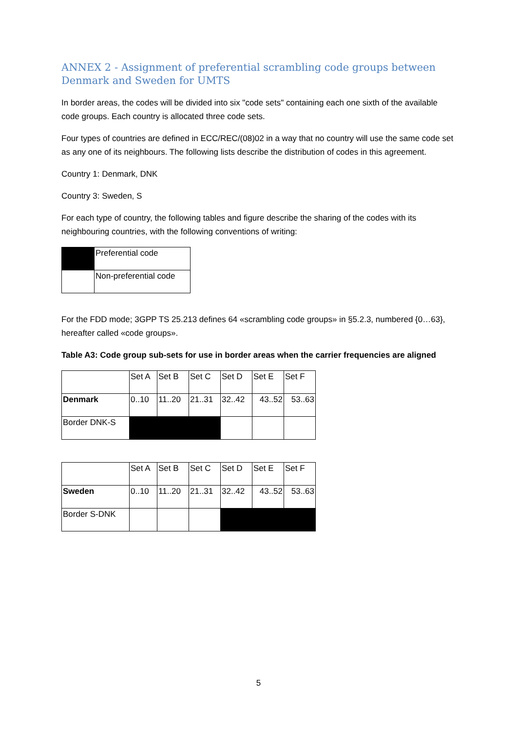ANNEX 2 - Assignment of preferential scrambling code groups between Denmark and Sweden for UMTS
In border areas, the codes will be divided into six "code sets" containing each one sixth of the available code groups. Each country is allocated three code sets.
Four types of countries are defined in ECC/REC/(08)02 in a way that no country will use the same code set as any one of its neighbours. The following lists describe the distribution of codes in this agreement.
Country 1: Denmark, DNK
Country 3: Sweden, S
For each type of country, the following tables and figure describe the sharing of the codes with its neighbouring countries, with the following conventions of writing:
| | Preferential code |
| | Non-preferential code |
For the FDD mode; 3GPP TS 25.213 defines 64 «scrambling code groups» in §5.2.3, numbered {0…63}, hereafter called «code groups».
Table A3: Code group sub-sets for use in border areas when the carrier frequencies are aligned
| | Set A | Set B | Set C | Set D | Set E | Set F |
| Denmark | 0..10 | 11..20 | 21..31 | 32..42 | 43..52 | 53..63 |
| Border DNK-S | | | | | | |
| | Set A | Set B | Set C | Set D | Set E | Set F |
| Sweden | 0..10 | 11..20 | 21..31 | 32..42 | 43..52 | 53..63 |
| Border S-DNK | | | | | | |
5